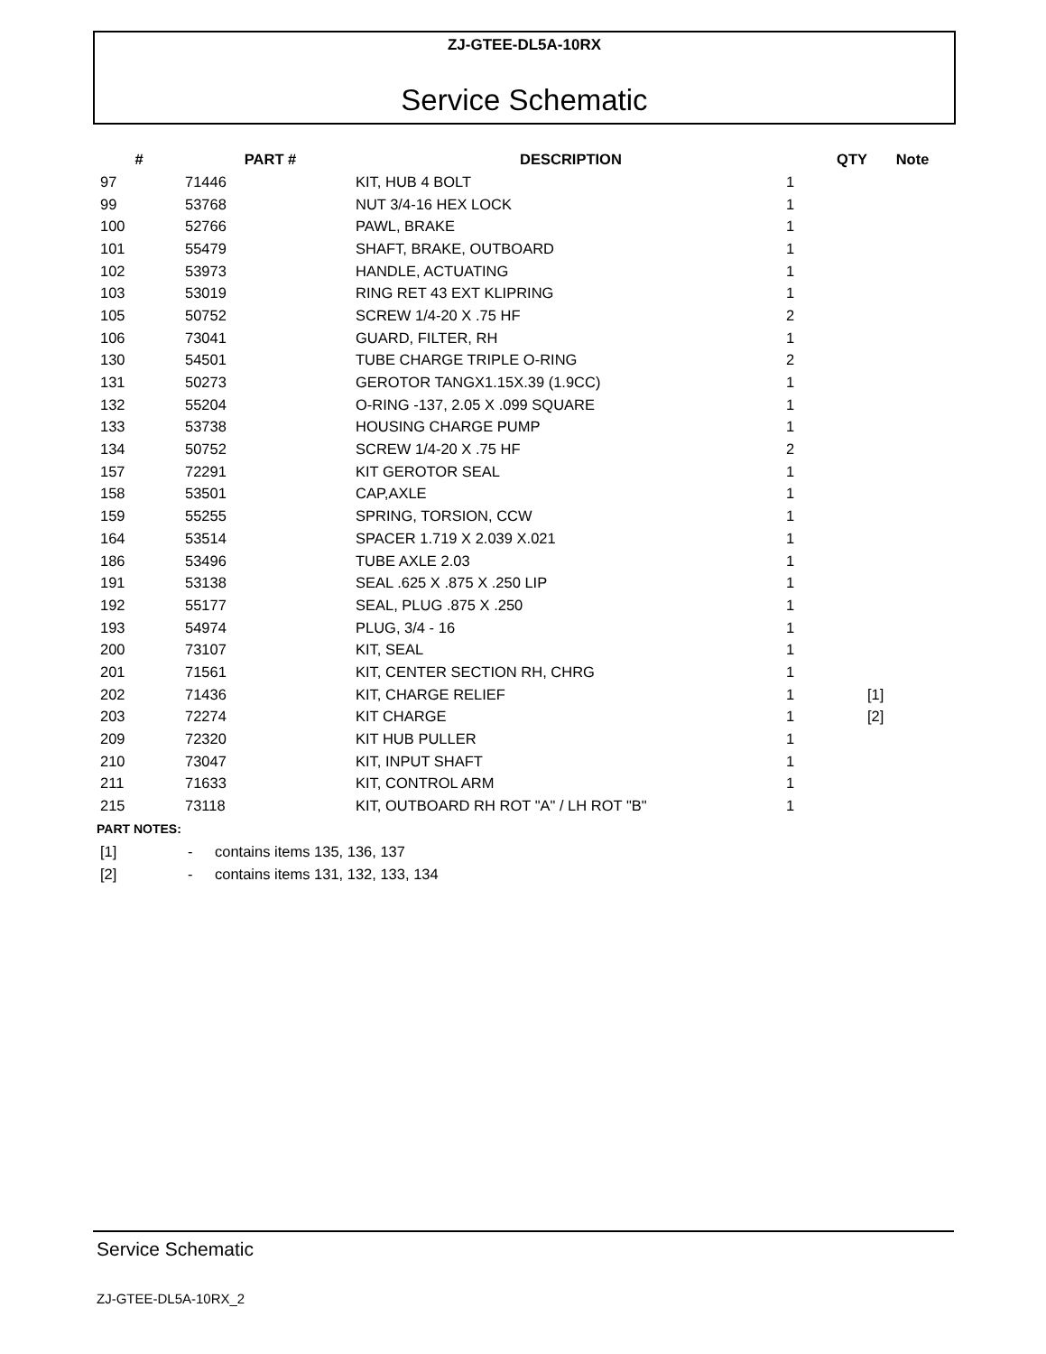ZJ-GTEE-DL5A-10RX
Service Schematic
| # | PART # | DESCRIPTION | QTY | Note |
| --- | --- | --- | --- | --- |
| 97 | 71446 | KIT, HUB 4 BOLT | 1 | |
| 99 | 53768 | NUT 3/4-16 HEX LOCK | 1 | |
| 100 | 52766 | PAWL, BRAKE | 1 | |
| 101 | 55479 | SHAFT, BRAKE, OUTBOARD | 1 | |
| 102 | 53973 | HANDLE, ACTUATING | 1 | |
| 103 | 53019 | RING RET 43 EXT KLIPRING | 1 | |
| 105 | 50752 | SCREW 1/4-20 X .75 HF | 2 | |
| 106 | 73041 | GUARD, FILTER, RH | 1 | |
| 130 | 54501 | TUBE CHARGE TRIPLE O-RING | 2 | |
| 131 | 50273 | GEROTOR TANGX1.15X.39 (1.9CC) | 1 | |
| 132 | 55204 | O-RING -137, 2.05 X .099 SQUARE | 1 | |
| 133 | 53738 | HOUSING CHARGE PUMP | 1 | |
| 134 | 50752 | SCREW 1/4-20 X .75 HF | 2 | |
| 157 | 72291 | KIT GEROTOR SEAL | 1 | |
| 158 | 53501 | CAP,AXLE | 1 | |
| 159 | 55255 | SPRING, TORSION, CCW | 1 | |
| 164 | 53514 | SPACER 1.719 X 2.039 X.021 | 1 | |
| 186 | 53496 | TUBE AXLE 2.03 | 1 | |
| 191 | 53138 | SEAL .625 X .875 X .250 LIP | 1 | |
| 192 | 55177 | SEAL, PLUG .875 X .250 | 1 | |
| 193 | 54974 | PLUG, 3/4 - 16 | 1 | |
| 200 | 73107 | KIT, SEAL | 1 | |
| 201 | 71561 | KIT, CENTER SECTION RH, CHRG | 1 | |
| 202 | 71436 | KIT, CHARGE RELIEF | 1 | [1] |
| 203 | 72274 | KIT CHARGE | 1 | [2] |
| 209 | 72320 | KIT HUB PULLER | 1 | |
| 210 | 73047 | KIT, INPUT SHAFT | 1 | |
| 211 | 71633 | KIT, CONTROL ARM | 1 | |
| 215 | 73118 | KIT, OUTBOARD RH ROT "A" / LH ROT "B" | 1 | |
PART NOTES:
[1] - contains items 135, 136, 137
[2] - contains items 131, 132, 133, 134
Service Schematic
ZJ-GTEE-DL5A-10RX_2